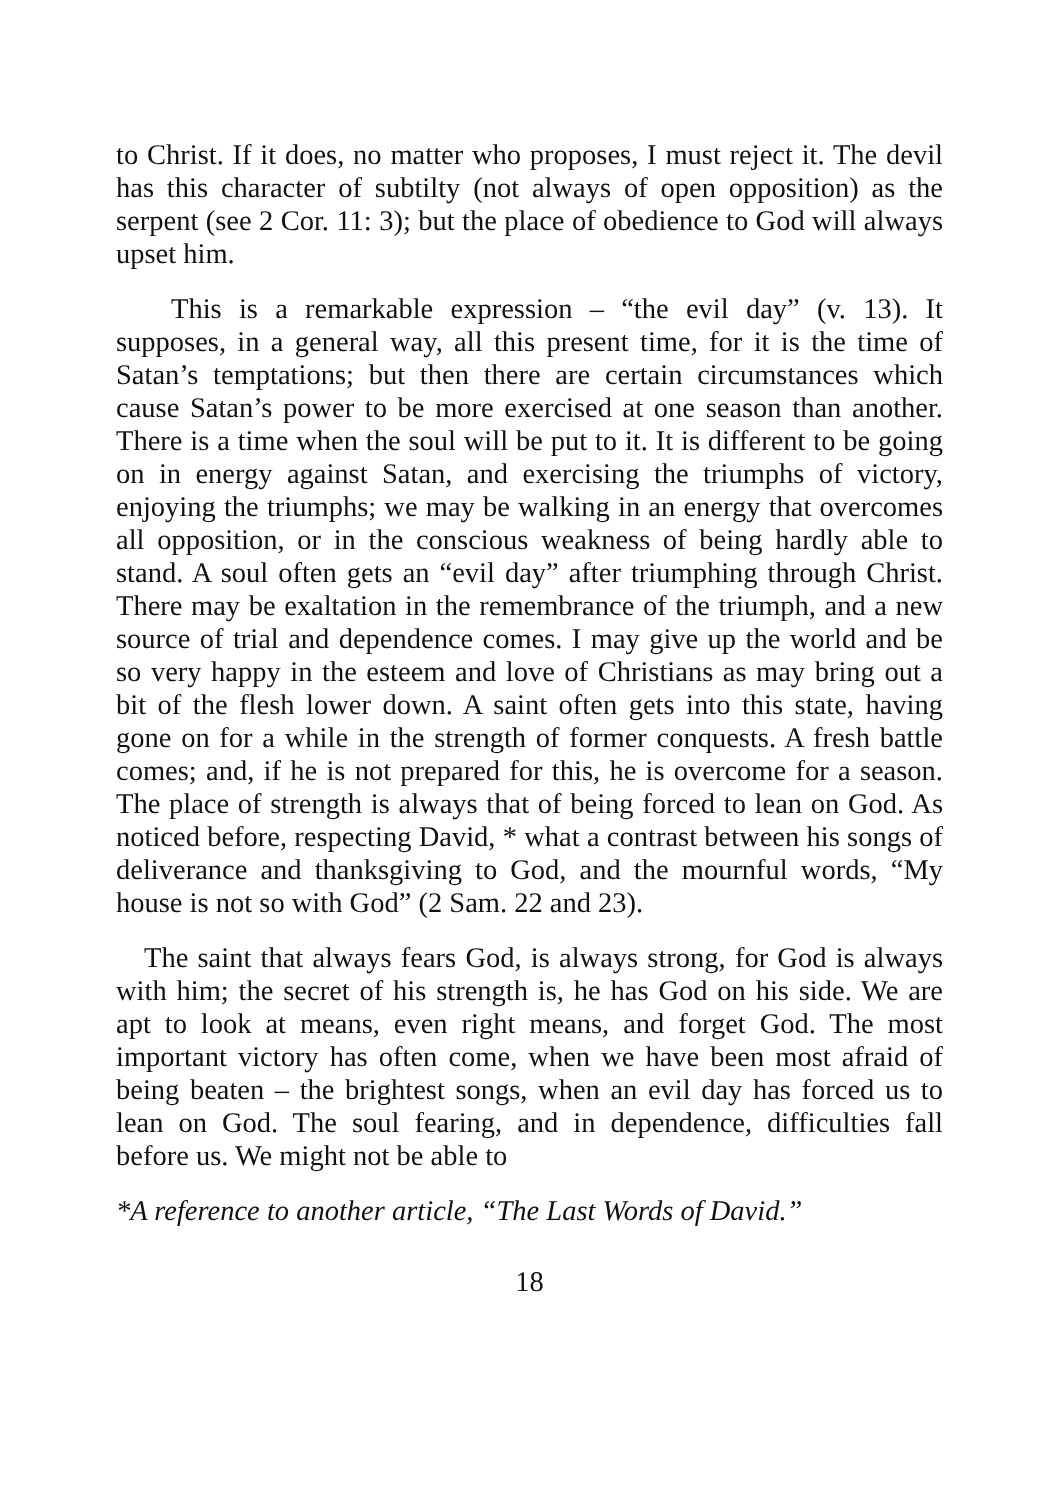to Christ. If it does, no matter who proposes, I must reject it. The devil has this character of subtilty (not always of open opposition) as the serpent (see 2 Cor. 11: 3); but the place of obedience to God will always upset him.
This is a remarkable expression – “the evil day” (v. 13). It supposes, in a general way, all this present time, for it is the time of Satan’s temptations; but then there are certain circumstances which cause Satan’s power to be more exercised at one season than another. There is a time when the soul will be put to it. It is different to be going on in energy against Satan, and exercising the triumphs of victory, enjoying the triumphs; we may be walking in an energy that overcomes all opposition, or in the conscious weakness of being hardly able to stand. A soul often gets an “evil day” after triumphing through Christ. There may be exaltation in the remembrance of the triumph, and a new source of trial and dependence comes. I may give up the world and be so very happy in the esteem and love of Christians as may bring out a bit of the flesh lower down. A saint often gets into this state, having gone on for a while in the strength of former conquests. A fresh battle comes; and, if he is not prepared for this, he is overcome for a season. The place of strength is always that of being forced to lean on God. As noticed before, respecting David, * what a contrast between his songs of deliverance and thanksgiving to God, and the mournful words, “My house is not so with God” (2 Sam. 22 and 23).
The saint that always fears God, is always strong, for God is always with him; the secret of his strength is, he has God on his side. We are apt to look at means, even right means, and forget God. The most important victory has often come, when we have been most afraid of being beaten – the brightest songs, when an evil day has forced us to lean on God. The soul fearing, and in dependence, difficulties fall before us. We might not be able to
*A reference to another article, “The Last Words of David.”
18